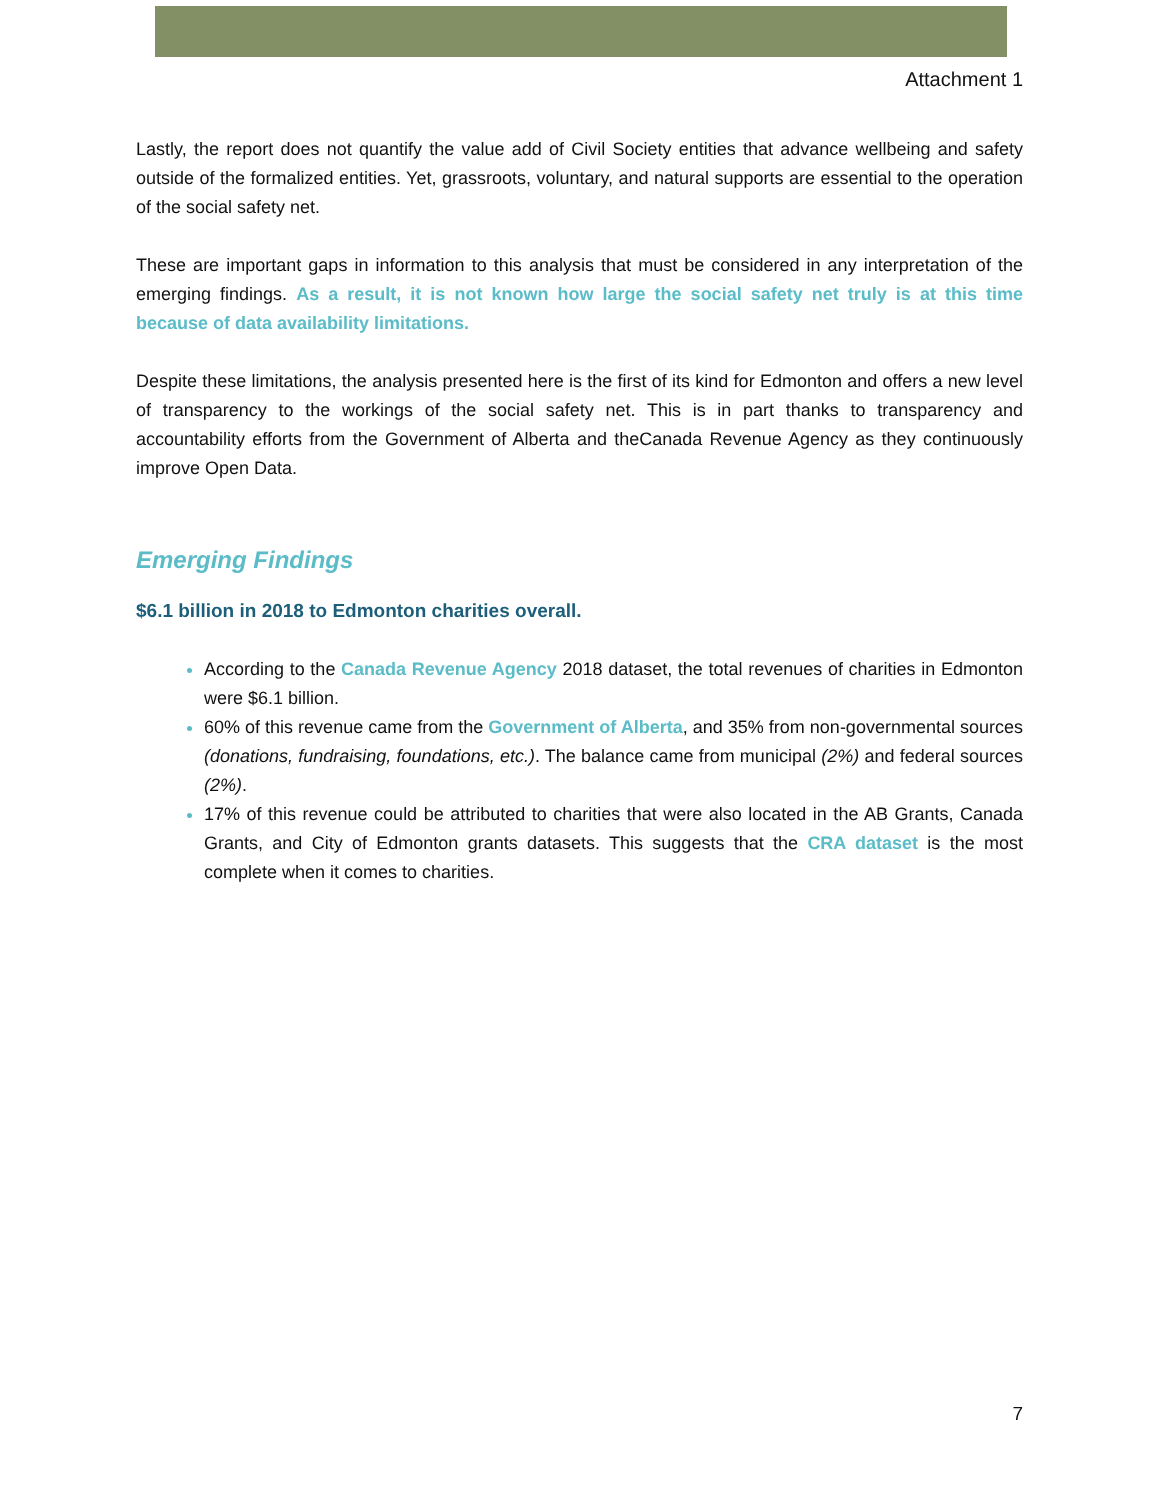Attachment 1
Lastly, the report does not quantify the value add of Civil Society entities that advance wellbeing and safety outside of the formalized entities. Yet, grassroots, voluntary, and natural supports are essential to the operation of the social safety net.
These are important gaps in information to this analysis that must be considered in any interpretation of the emerging findings. As a result, it is not known how large the social safety net truly is at this time because of data availability limitations.
Despite these limitations, the analysis presented here is the first of its kind for Edmonton and offers a new level of transparency to the workings of the social safety net. This is in part thanks to transparency and accountability efforts from the Government of Alberta and theCanada Revenue Agency as they continuously improve Open Data.
Emerging Findings
$6.1 billion in 2018 to Edmonton charities overall.
According to the Canada Revenue Agency 2018 dataset, the total revenues of charities in Edmonton were $6.1 billion.
60% of this revenue came from the Government of Alberta, and 35% from non-governmental sources (donations, fundraising, foundations, etc.). The balance came from municipal (2%) and federal sources (2%).
17% of this revenue could be attributed to charities that were also located in the AB Grants, Canada Grants, and City of Edmonton grants datasets. This suggests that the CRA dataset is the most complete when it comes to charities.
7